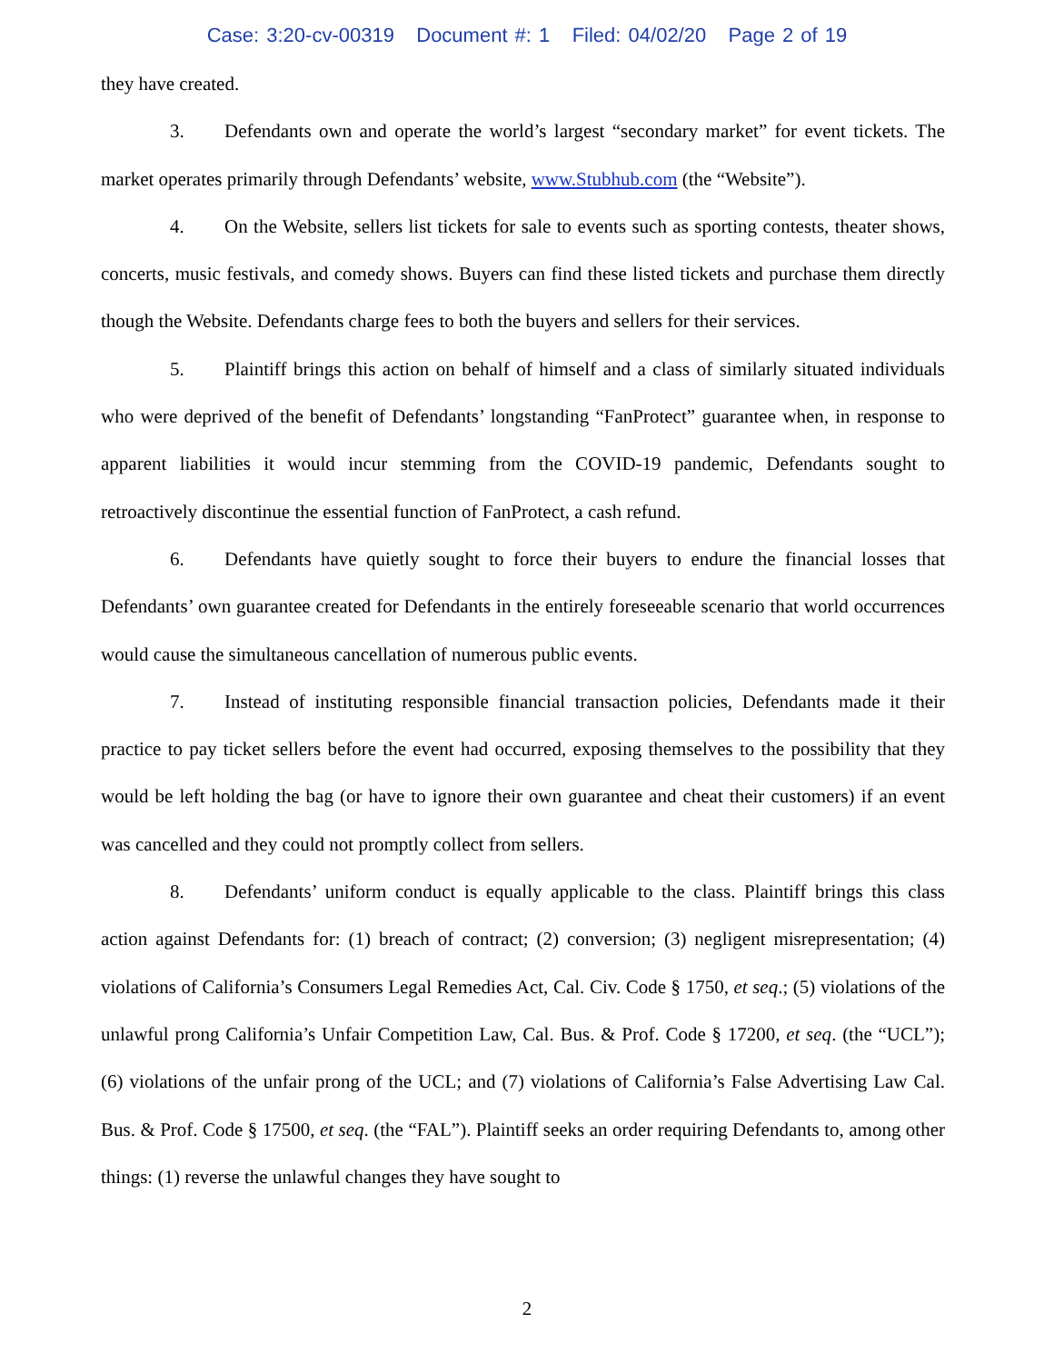Case: 3:20-cv-00319 Document #: 1 Filed: 04/02/20 Page 2 of 19
they have created.
3. Defendants own and operate the world’s largest “secondary market” for event tickets. The market operates primarily through Defendants’ website, www.Stubhub.com (the “Website”).
4. On the Website, sellers list tickets for sale to events such as sporting contests, theater shows, concerts, music festivals, and comedy shows. Buyers can find these listed tickets and purchase them directly though the Website. Defendants charge fees to both the buyers and sellers for their services.
5. Plaintiff brings this action on behalf of himself and a class of similarly situated individuals who were deprived of the benefit of Defendants’ longstanding “FanProtect” guarantee when, in response to apparent liabilities it would incur stemming from the COVID-19 pandemic, Defendants sought to retroactively discontinue the essential function of FanProtect, a cash refund.
6. Defendants have quietly sought to force their buyers to endure the financial losses that Defendants’ own guarantee created for Defendants in the entirely foreseeable scenario that world occurrences would cause the simultaneous cancellation of numerous public events.
7. Instead of instituting responsible financial transaction policies, Defendants made it their practice to pay ticket sellers before the event had occurred, exposing themselves to the possibility that they would be left holding the bag (or have to ignore their own guarantee and cheat their customers) if an event was cancelled and they could not promptly collect from sellers.
8. Defendants’ uniform conduct is equally applicable to the class. Plaintiff brings this class action against Defendants for: (1) breach of contract; (2) conversion; (3) negligent misrepresentation; (4) violations of California’s Consumers Legal Remedies Act, Cal. Civ. Code § 1750, et seq.; (5) violations of the unlawful prong California’s Unfair Competition Law, Cal. Bus. & Prof. Code § 17200, et seq. (the “UCL”); (6) violations of the unfair prong of the UCL; and (7) violations of California’s False Advertising Law Cal. Bus. & Prof. Code § 17500, et seq. (the “FAL”). Plaintiff seeks an order requiring Defendants to, among other things: (1) reverse the unlawful changes they have sought to
2